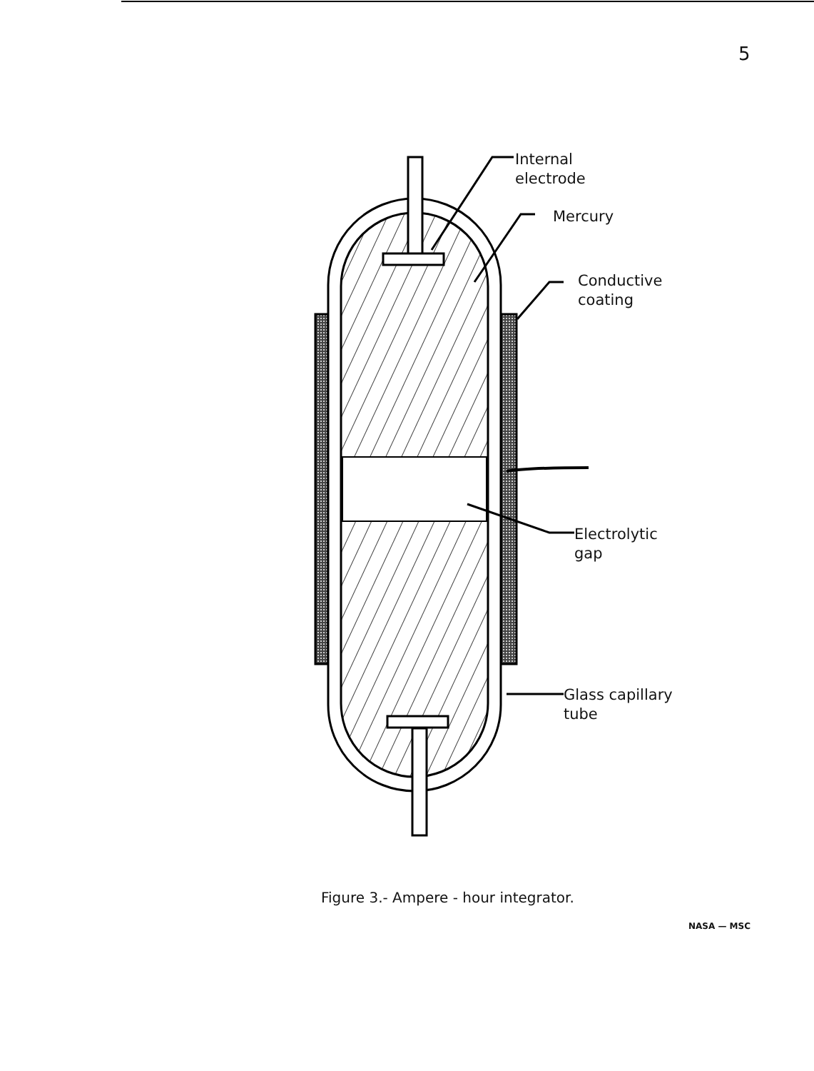5
Internal
electrode
Mercury
Conductive
coating
Electrolytic
gap
Glass capillary
tube
Figure 3.- Ampere - hour integrator.
NASA — MSC